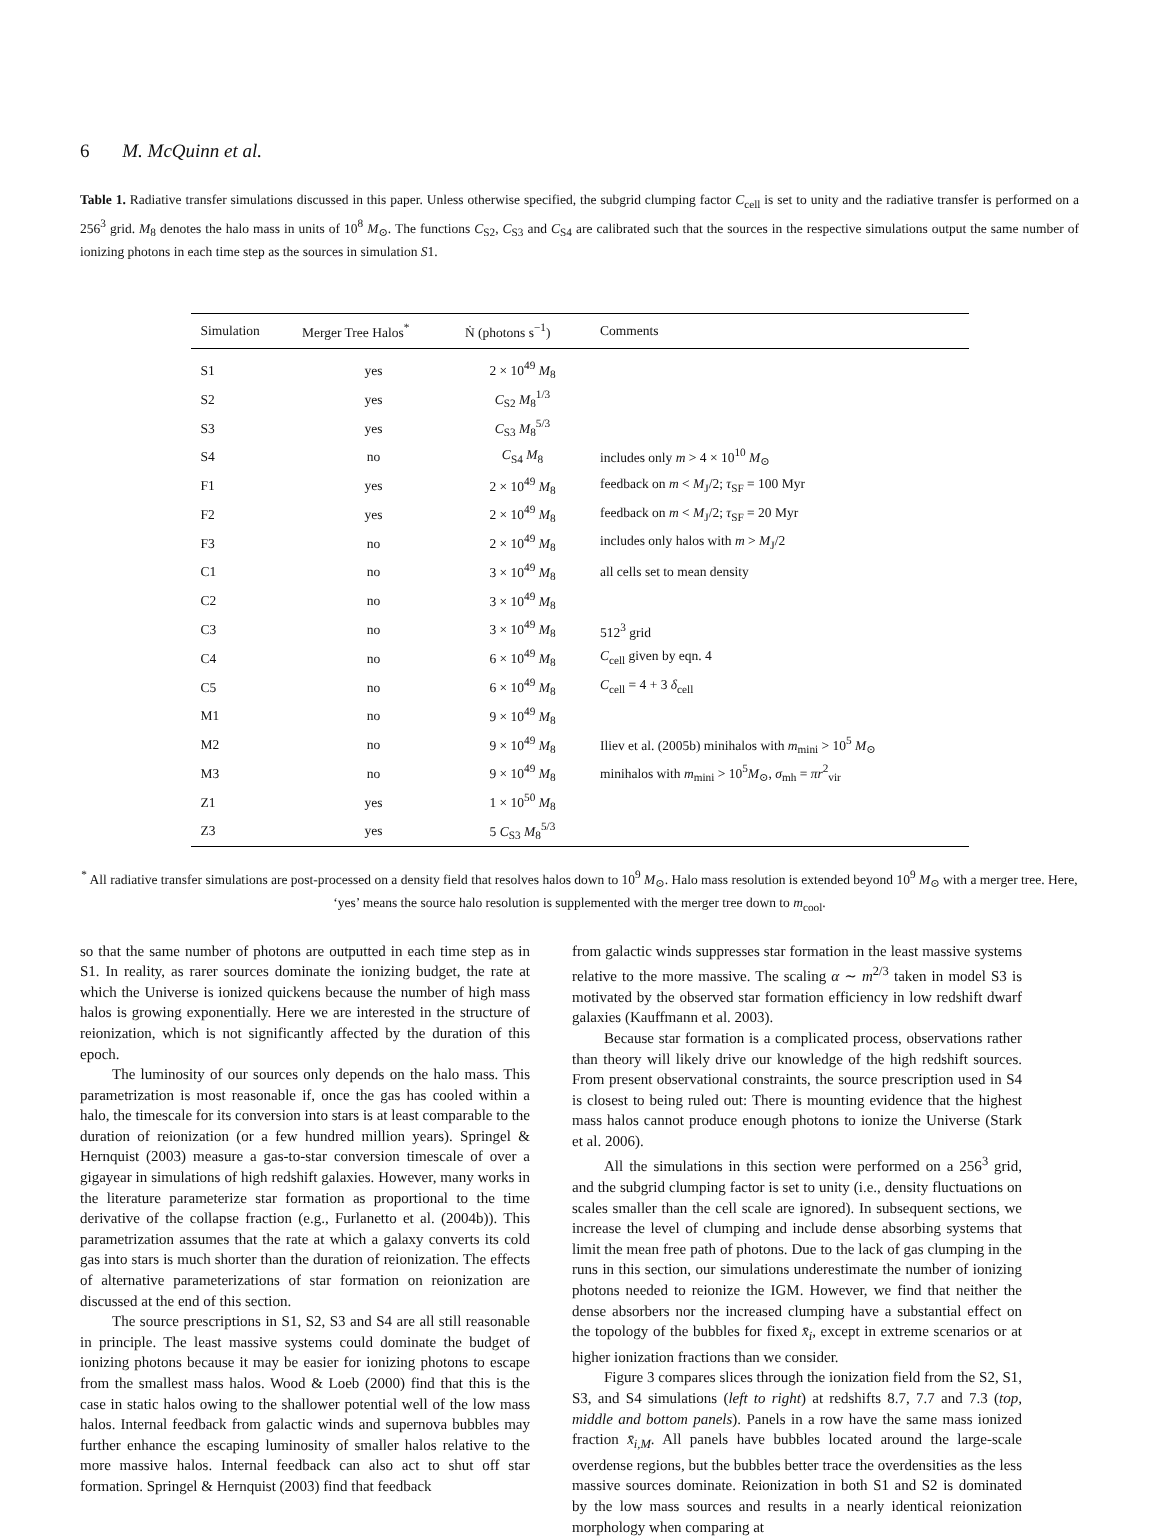6 M. McQuinn et al.
Table 1. Radiative transfer simulations discussed in this paper. Unless otherwise specified, the subgrid clumping factor C<sub>cell</sub> is set to unity and the radiative transfer is performed on a 256<sup>3</sup> grid. M<sub>8</sub> denotes the halo mass in units of 10<sup>8</sup> M<sub>⊙</sub>. The functions C<sub>S2</sub>, C<sub>S3</sub> and C<sub>S4</sub> are calibrated such that the sources in the respective simulations output the same number of ionizing photons in each time step as the sources in simulation S1.
| Simulation | Merger Tree Halos<sup>*</sup> | Ṅ (photons s<sup>−1</sup>) | Comments |
| --- | --- | --- | --- |
| S1 | yes | 2 × 10<sup>49</sup> M<sub>8</sub> | |
| S2 | yes | C<sub>S2</sub> M<sub>8</sub><sup>1/3</sup> | |
| S3 | yes | C<sub>S3</sub> M<sub>8</sub><sup>5/3</sup> | |
| S4 | no | C<sub>S4</sub> M<sub>8</sub> | includes only m > 4 × 10<sup>10</sup> M<sub>⊙</sub> |
| F1 | yes | 2 × 10<sup>49</sup> M<sub>8</sub> | feedback on m < M<sub>J</sub>/2; τ<sub>SF</sub> = 100 Myr |
| F2 | yes | 2 × 10<sup>49</sup> M<sub>8</sub> | feedback on m < M<sub>J</sub>/2; τ<sub>SF</sub> = 20 Myr |
| F3 | no | 2 × 10<sup>49</sup> M<sub>8</sub> | includes only halos with m > M<sub>J</sub>/2 |
| C1 | no | 3 × 10<sup>49</sup> M<sub>8</sub> | all cells set to mean density |
| C2 | no | 3 × 10<sup>49</sup> M<sub>8</sub> | |
| C3 | no | 3 × 10<sup>49</sup> M<sub>8</sub> | 512<sup>3</sup> grid |
| C4 | no | 6 × 10<sup>49</sup> M<sub>8</sub> | C<sub>cell</sub> given by eqn. 4 |
| C5 | no | 6 × 10<sup>49</sup> M<sub>8</sub> | C<sub>cell</sub> = 4 + 3 δ<sub>cell</sub> |
| M1 | no | 9 × 10<sup>49</sup> M<sub>8</sub> | |
| M2 | no | 9 × 10<sup>49</sup> M<sub>8</sub> | Iliev et al. (2005b) minihalos with m<sub>mini</sub> > 10<sup>5</sup> M<sub>⊙</sub> |
| M3 | no | 9 × 10<sup>49</sup> M<sub>8</sub> | minihalos with m<sub>mini</sub> > 10<sup>5</sup> M<sub>⊙</sub>, σ<sub>mh</sub> = πr<sup>2</sup><sub>vir</sub> |
| Z1 | yes | 1 × 10<sup>50</sup> M<sub>8</sub> | |
| Z3 | yes | 5 C<sub>S3</sub> M<sub>8</sub><sup>5/3</sup> | |
<sup>*</sup> All radiative transfer simulations are post-processed on a density field that resolves halos down to 10<sup>9</sup> M<sub>⊙</sub>. Halo mass resolution is extended beyond 10<sup>9</sup> M<sub>⊙</sub> with a merger tree. Here, ‘yes’ means the source halo resolution is supplemented with the merger tree down to m<sub>cool</sub>.
so that the same number of photons are outputted in each time step as in S1. In reality, as rarer sources dominate the ionizing budget, the rate at which the Universe is ionized quickens because the number of high mass halos is growing exponentially. Here we are interested in the structure of reionization, which is not significantly affected by the duration of this epoch.
The luminosity of our sources only depends on the halo mass. This parametrization is most reasonable if, once the gas has cooled within a halo, the timescale for its conversion into stars is at least comparable to the duration of reionization (or a few hundred million years). Springel & Hernquist (2003) measure a gas-to-star conversion timescale of over a gigayear in simulations of high redshift galaxies. However, many works in the literature parameterize star formation as proportional to the time derivative of the collapse fraction (e.g., Furlanetto et al. (2004b)). This parametrization assumes that the rate at which a galaxy converts its cold gas into stars is much shorter than the duration of reionization. The effects of alternative parameterizations of star formation on reionization are discussed at the end of this section.
The source prescriptions in S1, S2, S3 and S4 are all still reasonable in principle. The least massive systems could dominate the budget of ionizing photons because it may be easier for ionizing photons to escape from the smallest mass halos. Wood & Loeb (2000) find that this is the case in static halos owing to the shallower potential well of the low mass halos. Internal feedback from galactic winds and supernova bubbles may further enhance the escaping luminosity of smaller halos relative to the more massive halos. Internal feedback can also act to shut off star formation. Springel & Hernquist (2003) find that feedback
from galactic winds suppresses star formation in the least massive systems relative to the more massive. The scaling α ∼ m<sup>2/3</sup> taken in model S3 is motivated by the observed star formation efficiency in low redshift dwarf galaxies (Kauffmann et al. 2003).
Because star formation is a complicated process, observations rather than theory will likely drive our knowledge of the high redshift sources. From present observational constraints, the source prescription used in S4 is closest to being ruled out: There is mounting evidence that the highest mass halos cannot produce enough photons to ionize the Universe (Stark et al. 2006).
All the simulations in this section were performed on a 256<sup>3</sup> grid, and the subgrid clumping factor is set to unity (i.e., density fluctuations on scales smaller than the cell scale are ignored). In subsequent sections, we increase the level of clumping and include dense absorbing systems that limit the mean free path of photons. Due to the lack of gas clumping in the runs in this section, our simulations underestimate the number of ionizing photons needed to reionize the IGM. However, we find that neither the dense absorbers nor the increased clumping have a substantial effect on the topology of the bubbles for fixed x̄<sub>i</sub>, except in extreme scenarios or at higher ionization fractions than we consider.
Figure 3 compares slices through the ionization field from the S2, S1, S3, and S4 simulations (left to right) at redshifts 8.7, 7.7 and 7.3 (top, middle and bottom panels). Panels in a row have the same mass ionized fraction x̄<sub>i,M</sub>. All panels have bubbles located around the large-scale overdense regions, but the bubbles better trace the overdensities as the less massive sources dominate. Reionization in both S1 and S2 is dominated by the low mass sources and results in a nearly identical reionization morphology when comparing at